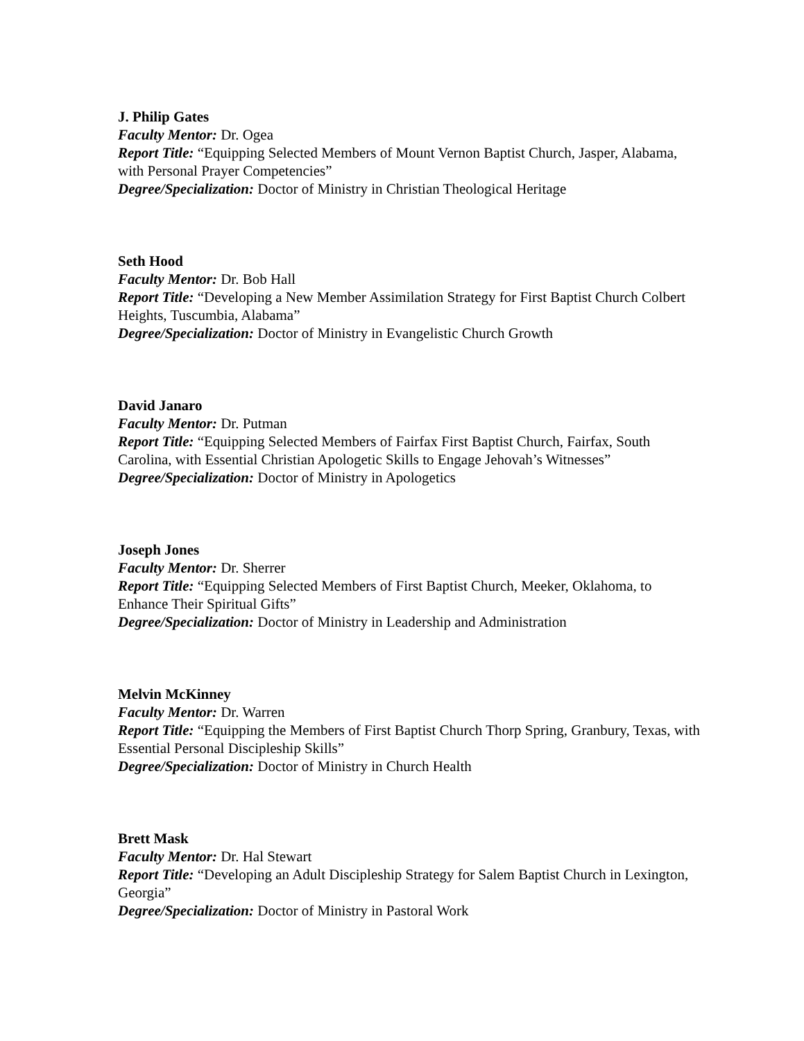J. Philip Gates
Faculty Mentor: Dr. Ogea
Report Title: “Equipping Selected Members of Mount Vernon Baptist Church, Jasper, Alabama, with Personal Prayer Competencies”
Degree/Specialization: Doctor of Ministry in Christian Theological Heritage
Seth Hood
Faculty Mentor: Dr. Bob Hall
Report Title: “Developing a New Member Assimilation Strategy for First Baptist Church Colbert Heights, Tuscumbia, Alabama”
Degree/Specialization: Doctor of Ministry in Evangelistic Church Growth
David Janaro
Faculty Mentor: Dr. Putman
Report Title: “Equipping Selected Members of Fairfax First Baptist Church, Fairfax, South Carolina, with Essential Christian Apologetic Skills to Engage Jehovah’s Witnesses”
Degree/Specialization: Doctor of Ministry in Apologetics
Joseph Jones
Faculty Mentor: Dr. Sherrer
Report Title: “Equipping Selected Members of First Baptist Church, Meeker, Oklahoma, to Enhance Their Spiritual Gifts”
Degree/Specialization: Doctor of Ministry in Leadership and Administration
Melvin McKinney
Faculty Mentor: Dr. Warren
Report Title: “Equipping the Members of First Baptist Church Thorp Spring, Granbury, Texas, with Essential Personal Discipleship Skills”
Degree/Specialization: Doctor of Ministry in Church Health
Brett Mask
Faculty Mentor: Dr. Hal Stewart
Report Title: “Developing an Adult Discipleship Strategy for Salem Baptist Church in Lexington, Georgia”
Degree/Specialization: Doctor of Ministry in Pastoral Work